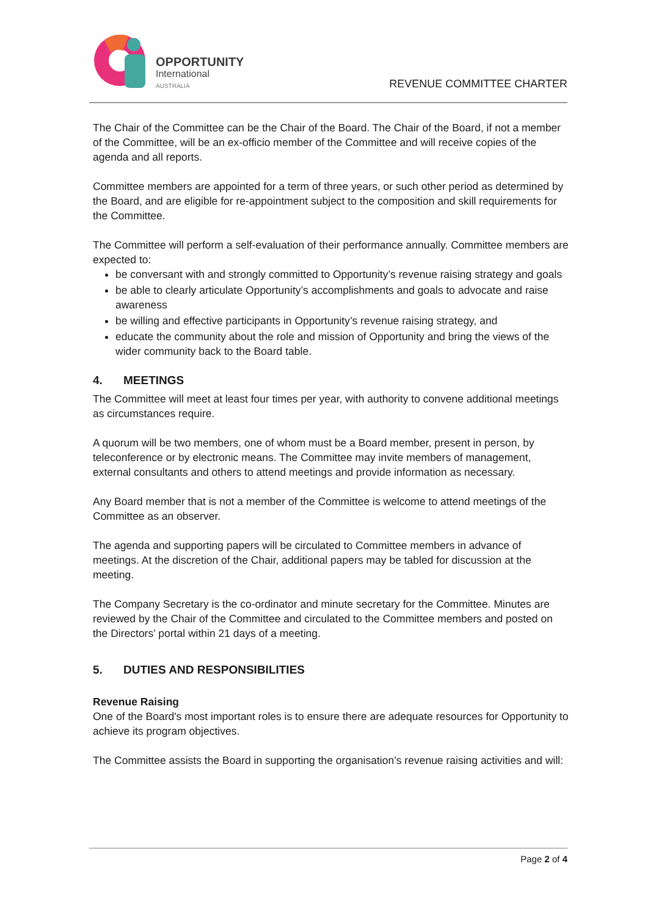OPPORTUNITY
International
AUSTRALIA
REVENUE COMMITTEE CHARTER
The Chair of the Committee can be the Chair of the Board. The Chair of the Board, if not a member of the Committee, will be an ex-officio member of the Committee and will receive copies of the agenda and all reports.
Committee members are appointed for a term of three years, or such other period as determined by the Board, and are eligible for re-appointment subject to the composition and skill requirements for the Committee.
The Committee will perform a self-evaluation of their performance annually. Committee members are expected to:
be conversant with and strongly committed to Opportunity’s revenue raising strategy and goals
be able to clearly articulate Opportunity’s accomplishments and goals to advocate and raise awareness
be willing and effective participants in Opportunity’s revenue raising strategy, and
educate the community about the role and mission of Opportunity and bring the views of the wider community back to the Board table.
4. MEETINGS
The Committee will meet at least four times per year, with authority to convene additional meetings as circumstances require.
A quorum will be two members, one of whom must be a Board member, present in person, by teleconference or by electronic means. The Committee may invite members of management, external consultants and others to attend meetings and provide information as necessary.
Any Board member that is not a member of the Committee is welcome to attend meetings of the Committee as an observer.
The agenda and supporting papers will be circulated to Committee members in advance of meetings. At the discretion of the Chair, additional papers may be tabled for discussion at the meeting.
The Company Secretary is the co-ordinator and minute secretary for the Committee. Minutes are reviewed by the Chair of the Committee and circulated to the Committee members and posted on the Directors’ portal within 21 days of a meeting.
5. DUTIES AND RESPONSIBILITIES
Revenue Raising
One of the Board's most important roles is to ensure there are adequate resources for Opportunity to achieve its program objectives.
The Committee assists the Board in supporting the organisation’s revenue raising activities and will:
Page 2 of 4